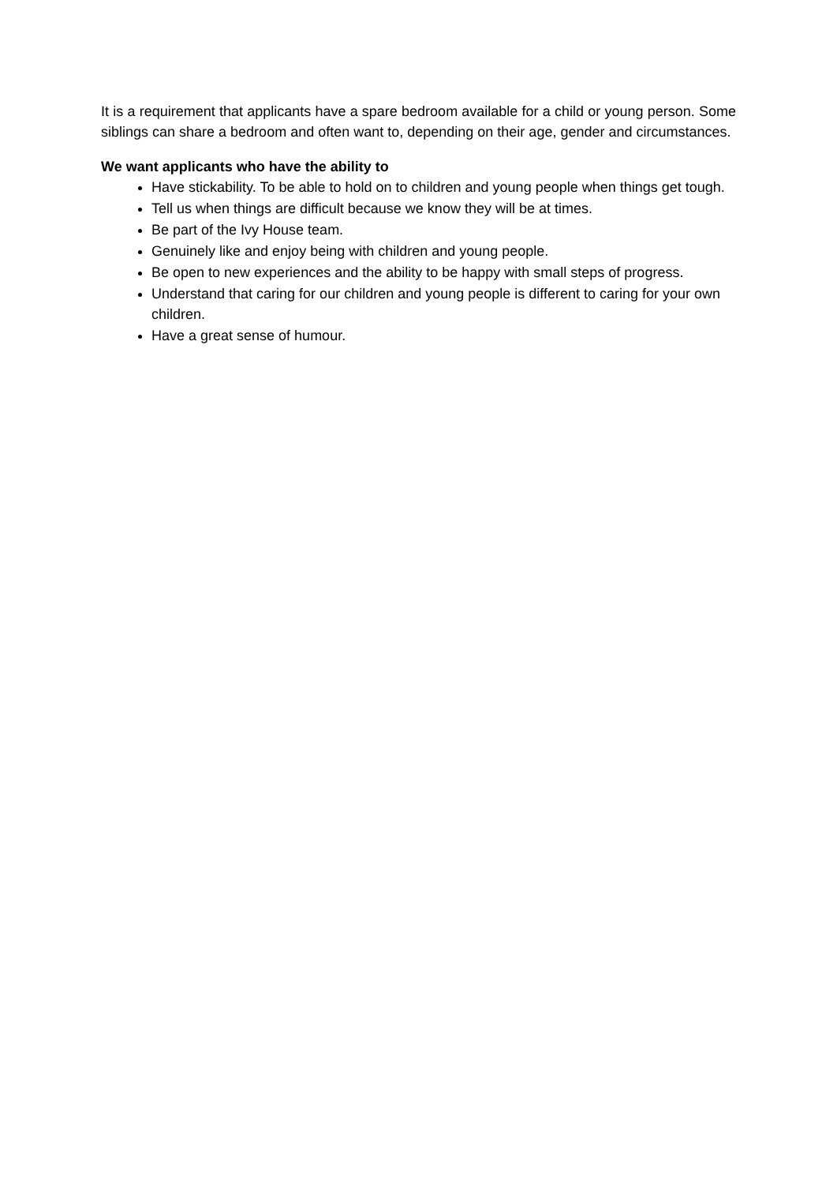It is a requirement that applicants have a spare bedroom available for a child or young person. Some siblings can share a bedroom and often want to, depending on their age, gender and circumstances.
We want applicants who have the ability to
Have stickability. To be able to hold on to children and young people when things get tough.
Tell us when things are difficult because we know they will be at times.
Be part of the Ivy House team.
Genuinely like and enjoy being with children and young people.
Be open to new experiences and the ability to be happy with small steps of progress.
Understand that caring for our children and young people is different to caring for your own children.
Have a great sense of humour.